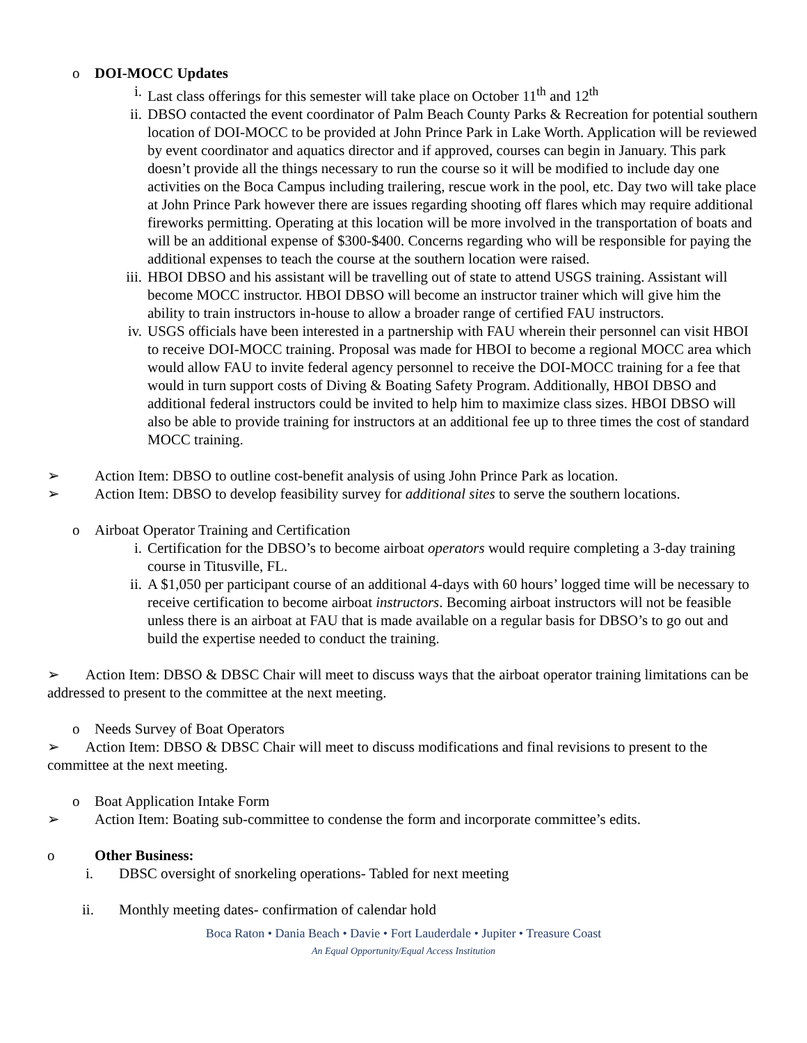o DOI-MOCC Updates
i. Last class offerings for this semester will take place on October 11<sup>th</sup> and 12<sup>th</sup>
ii. DBSO contacted the event coordinator of Palm Beach County Parks & Recreation for potential southern location of DOI-MOCC to be provided at John Prince Park in Lake Worth. Application will be reviewed by event coordinator and aquatics director and if approved, courses can begin in January. This park doesn’t provide all the things necessary to run the course so it will be modified to include day one activities on the Boca Campus including trailering, rescue work in the pool, etc. Day two will take place at John Prince Park however there are issues regarding shooting off flares which may require additional fireworks permitting. Operating at this location will be more involved in the transportation of boats and will be an additional expense of $300-$400. Concerns regarding who will be responsible for paying the additional expenses to teach the course at the southern location were raised.
iii. HBOI DBSO and his assistant will be travelling out of state to attend USGS training. Assistant will become MOCC instructor. HBOI DBSO will become an instructor trainer which will give him the ability to train instructors in-house to allow a broader range of certified FAU instructors.
iv. USGS officials have been interested in a partnership with FAU wherein their personnel can visit HBOI to receive DOI-MOCC training. Proposal was made for HBOI to become a regional MOCC area which would allow FAU to invite federal agency personnel to receive the DOI-MOCC training for a fee that would in turn support costs of Diving & Boating Safety Program. Additionally, HBOI DBSO and additional federal instructors could be invited to help him to maximize class sizes. HBOI DBSO will also be able to provide training for instructors at an additional fee up to three times the cost of standard MOCC training.
➢ Action Item: DBSO to outline cost-benefit analysis of using John Prince Park as location.
➢ Action Item: DBSO to develop feasibility survey for additional sites to serve the southern locations.
o Airboat Operator Training and Certification
i. Certification for the DBSO’s to become airboat operators would require completing a 3-day training course in Titusville, FL.
ii. A $1,050 per participant course of an additional 4-days with 60 hours’ logged time will be necessary to receive certification to become airboat instructors. Becoming airboat instructors will not be feasible unless there is an airboat at FAU that is made available on a regular basis for DBSO’s to go out and build the expertise needed to conduct the training.
➢ Action Item: DBSO & DBSC Chair will meet to discuss ways that the airboat operator training limitations can be addressed to present to the committee at the next meeting.
o Needs Survey of Boat Operators
➢ Action Item: DBSO & DBSC Chair will meet to discuss modifications and final revisions to present to the committee at the next meeting.
o Boat Application Intake Form
➢ Action Item: Boating sub-committee to condense the form and incorporate committee’s edits.
o Other Business:
i. DBSC oversight of snorkeling operations- Tabled for next meeting
ii. Monthly meeting dates- confirmation of calendar hold
Boca Raton • Dania Beach • Davie • Fort Lauderdale • Jupiter • Treasure Coast
An Equal Opportunity/Equal Access Institution